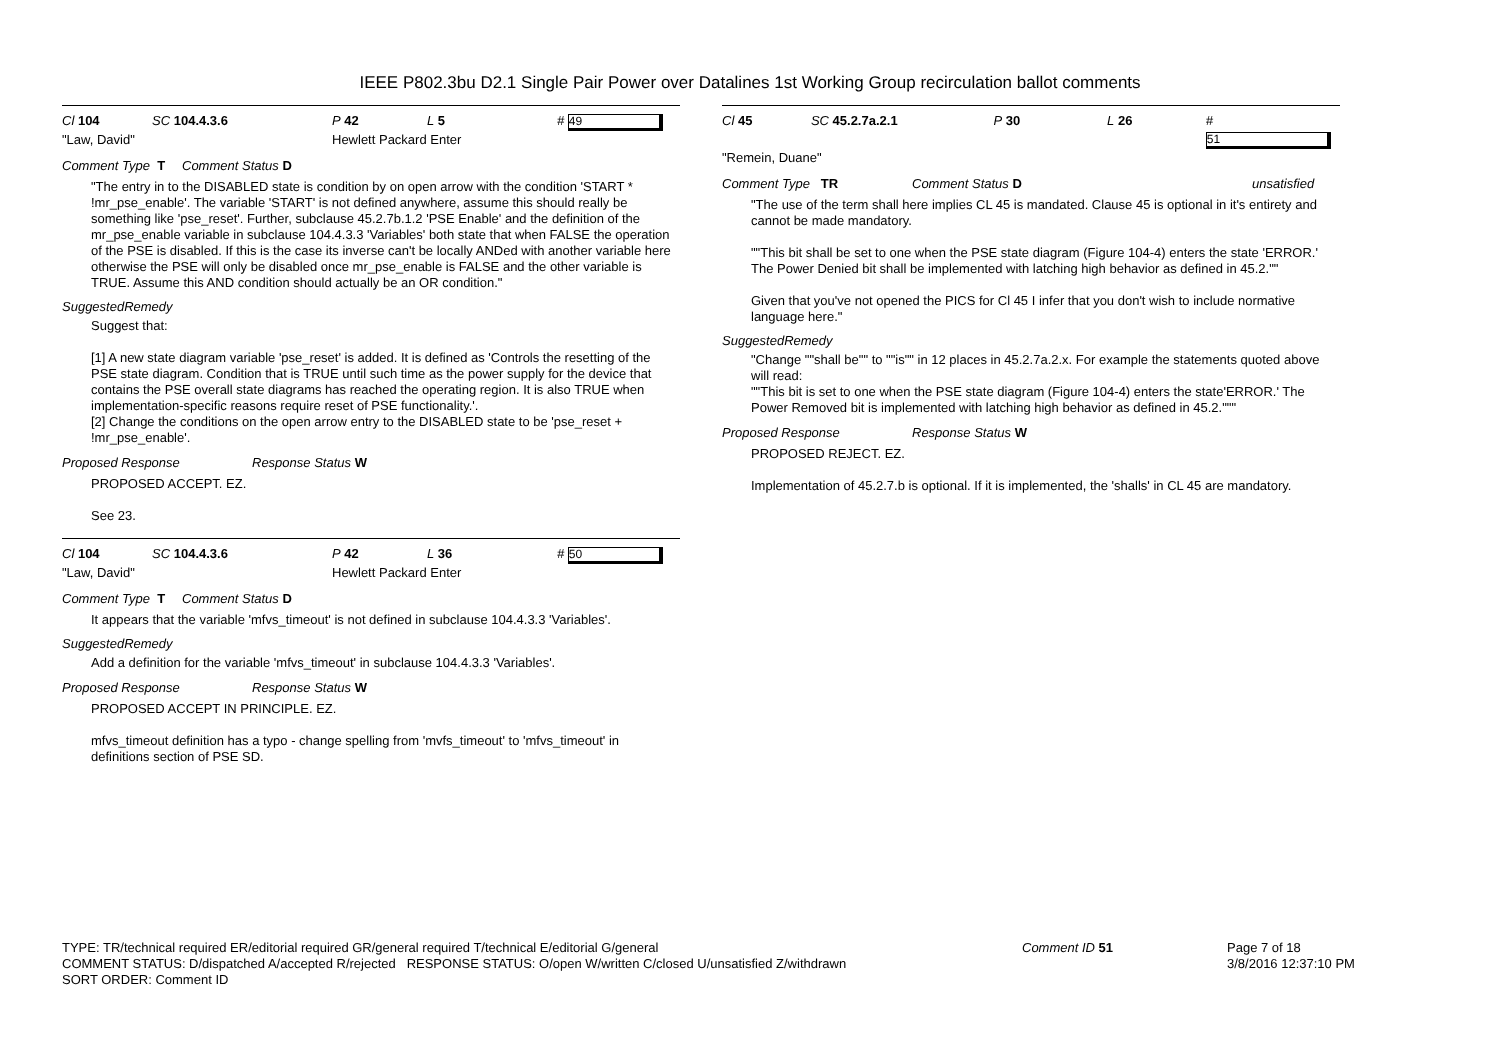IEEE P802.3bu D2.1 Single Pair Power over Datalines 1st Working Group recirculation ballot comments
Cl 104 SC 104.4.3.6 P 42 L 5 # 49
"Law, David" Hewlett Packard Enter
Comment Type T Comment Status D
"The entry in to the DISABLED state is condition by on open arrow with the condition 'START * !mr_pse_enable'. The variable 'START' is not defined anywhere, assume this should really be something like 'pse_reset'. Further, subclause 45.2.7b.1.2 'PSE Enable' and the definition of the mr_pse_enable variable in subclause 104.4.3.3 'Variables' both state that when FALSE the operation of the PSE is disabled. If this is the case its inverse can't be locally ANDed with another variable here otherwise the PSE will only be disabled once mr_pse_enable is FALSE and the other variable is TRUE. Assume this AND condition should actually be an OR condition."
SuggestedRemedy
Suggest that:
[1] A new state diagram variable 'pse_reset' is added. It is defined as 'Controls the resetting of the PSE state diagram. Condition that is TRUE until such time as the power supply for the device that contains the PSE overall state diagrams has reached the operating region. It is also TRUE when implementation-specific reasons require reset of PSE functionality.'.
[2] Change the conditions on the open arrow entry to the DISABLED state to be 'pse_reset + !mr_pse_enable'.
Proposed Response Response Status W
PROPOSED ACCEPT. EZ.
See 23.
Cl 104 SC 104.4.3.6 P 42 L 36 # 50
"Law, David" Hewlett Packard Enter
Comment Type T Comment Status D
It appears that the variable 'mfvs_timeout' is not defined in subclause 104.4.3.3 'Variables'.
SuggestedRemedy
Add a definition for the variable 'mfvs_timeout' in subclause 104.4.3.3 'Variables'.
Proposed Response Response Status W
PROPOSED ACCEPT IN PRINCIPLE. EZ.
mfvs_timeout definition has a typo - change spelling from 'mvfs_timeout' to 'mfvs_timeout' in definitions section of PSE SD.
Cl 45 SC 45.2.7a.2.1 P 30 L 26 # 51
"Remein, Duane"
Comment Type TR Comment Status D unsatisfied
"The use of the term shall here implies CL 45 is mandated. Clause 45 is optional in it's entirety and cannot be made mandatory.
""This bit shall be set to one when the PSE state diagram (Figure 104-4) enters the state 'ERROR.' The Power Denied bit shall be implemented with latching high behavior as defined in 45.2.""
Given that you've not opened the PICS for Cl 45 I infer that you don't wish to include normative language here."
SuggestedRemedy
"Change ""shall be"" to ""is"" in 12 places in 45.2.7a.2.x. For example the statements quoted above will read:
""This bit is set to one when the PSE state diagram (Figure 104-4) enters the state'ERROR.' The Power Removed bit is implemented with latching high behavior as defined in 45.2."""
Proposed Response Response Status W
PROPOSED REJECT. EZ.
Implementation of 45.2.7.b is optional. If it is implemented, the 'shalls' in CL 45 are mandatory.
TYPE: TR/technical required ER/editorial required GR/general required T/technical E/editorial G/general
COMMENT STATUS: D/dispatched A/accepted R/rejected RESPONSE STATUS: O/open W/written C/closed U/unsatisfied Z/withdrawn
SORT ORDER: Comment ID
Comment ID 51 Page 7 of 18
3/8/2016 12:37:10 PM